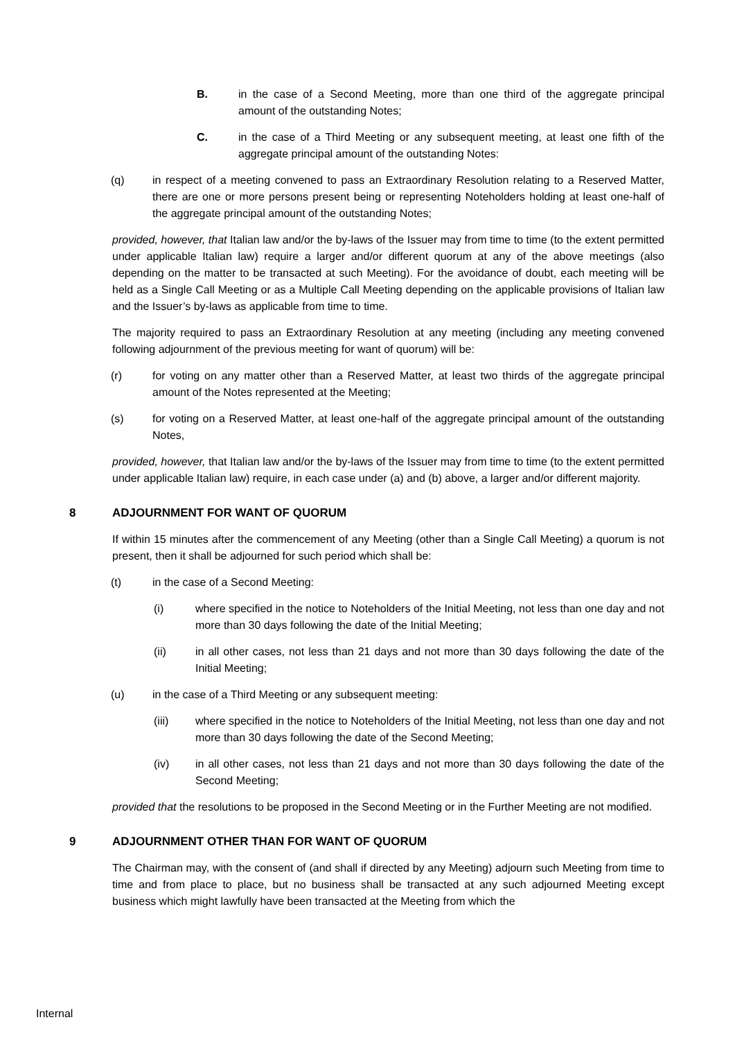B. in the case of a Second Meeting, more than one third of the aggregate principal amount of the outstanding Notes;
C. in the case of a Third Meeting or any subsequent meeting, at least one fifth of the aggregate principal amount of the outstanding Notes:
(q) in respect of a meeting convened to pass an Extraordinary Resolution relating to a Reserved Matter, there are one or more persons present being or representing Noteholders holding at least one-half of the aggregate principal amount of the outstanding Notes;
provided, however, that Italian law and/or the by-laws of the Issuer may from time to time (to the extent permitted under applicable Italian law) require a larger and/or different quorum at any of the above meetings (also depending on the matter to be transacted at such Meeting). For the avoidance of doubt, each meeting will be held as a Single Call Meeting or as a Multiple Call Meeting depending on the applicable provisions of Italian law and the Issuer’s by-laws as applicable from time to time.
The majority required to pass an Extraordinary Resolution at any meeting (including any meeting convened following adjournment of the previous meeting for want of quorum) will be:
(r) for voting on any matter other than a Reserved Matter, at least two thirds of the aggregate principal amount of the Notes represented at the Meeting;
(s) for voting on a Reserved Matter, at least one-half of the aggregate principal amount of the outstanding Notes,
provided, however, that Italian law and/or the by-laws of the Issuer may from time to time (to the extent permitted under applicable Italian law) require, in each case under (a) and (b) above, a larger and/or different majority.
8 ADJOURNMENT FOR WANT OF QUORUM
If within 15 minutes after the commencement of any Meeting (other than a Single Call Meeting) a quorum is not present, then it shall be adjourned for such period which shall be:
(t) in the case of a Second Meeting:
(i) where specified in the notice to Noteholders of the Initial Meeting, not less than one day and not more than 30 days following the date of the Initial Meeting;
(ii) in all other cases, not less than 21 days and not more than 30 days following the date of the Initial Meeting;
(u) in the case of a Third Meeting or any subsequent meeting:
(iii) where specified in the notice to Noteholders of the Initial Meeting, not less than one day and not more than 30 days following the date of the Second Meeting;
(iv) in all other cases, not less than 21 days and not more than 30 days following the date of the Second Meeting;
provided that the resolutions to be proposed in the Second Meeting or in the Further Meeting are not modified.
9 ADJOURNMENT OTHER THAN FOR WANT OF QUORUM
The Chairman may, with the consent of (and shall if directed by any Meeting) adjourn such Meeting from time to time and from place to place, but no business shall be transacted at any such adjourned Meeting except business which might lawfully have been transacted at the Meeting from which the
Internal